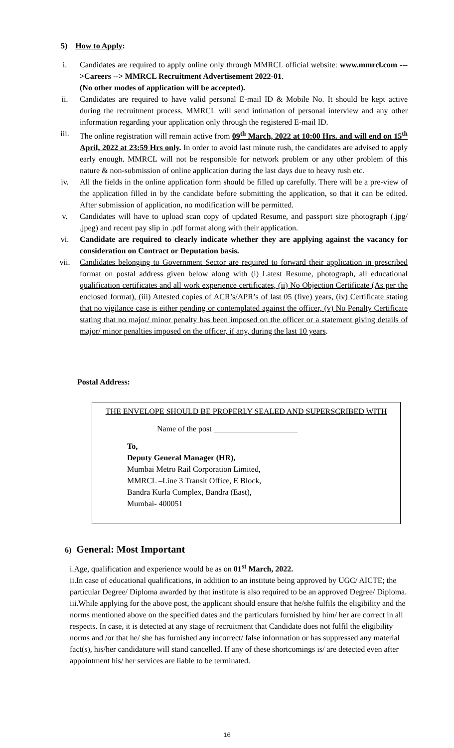5) How to Apply:
i. Candidates are required to apply online only through MMRCL official website: www.mmrcl.com --->Careers --> MMRCL Recruitment Advertisement 2022-01.
(No other modes of application will be accepted).
ii. Candidates are required to have valid personal E-mail ID & Mobile No. It should be kept active during the recruitment process. MMRCL will send intimation of personal interview and any other information regarding your application only through the registered E-mail ID.
iii. The online registration will remain active from 09<sup>th</sup> March, 2022 at 10:00 Hrs. and will end on 15<sup>th</sup> April, 2022 at 23:59 Hrs only. In order to avoid last minute rush, the candidates are advised to apply early enough. MMRCL will not be responsible for network problem or any other problem of this nature & non-submission of online application during the last days due to heavy rush etc.
iv. All the fields in the online application form should be filled up carefully. There will be a pre-view of the application filled in by the candidate before submitting the application, so that it can be edited. After submission of application, no modification will be permitted.
v. Candidates will have to upload scan copy of updated Resume, and passport size photograph (.jpg/ .jpeg) and recent pay slip in .pdf format along with their application.
vi. Candidate are required to clearly indicate whether they are applying against the vacancy for consideration on Contract or Deputation basis.
vii. Candidates belonging to Government Sector are required to forward their application in prescribed format on postal address given below along with (i) Latest Resume, photograph, all educational qualification certificates and all work experience certificates, (ii) No Objection Certificate (As per the enclosed format), (iii) Attested copies of ACR’s/APR’s of last 05 (five) years, (iv) Certificate stating that no vigilance case is either pending or contemplated against the officer, (v) No Penalty Certificate stating that no major/ minor penalty has been imposed on the officer or a statement giving details of major/ minor penalties imposed on the officer, if any, during the last 10 years.
Postal Address:
THE ENVELOPE SHOULD BE PROPERLY SEALED AND SUPERSCRIBED WITH
Name of the post _____________________
To,
Deputy General Manager (HR),
Mumbai Metro Rail Corporation Limited,
MMRCL –Line 3 Transit Office, E Block,
Bandra Kurla Complex, Bandra (East),
Mumbai- 400051
6) General: Most Important
i. Age, qualification and experience would be as on 01<sup>st</sup> March, 2022.
ii. In case of educational qualifications, in addition to an institute being approved by UGC/ AICTE; the particular Degree/ Diploma awarded by that institute is also required to be an approved Degree/ Diploma.
iii. While applying for the above post, the applicant should ensure that he/she fulfils the eligibility and the norms mentioned above on the specified dates and the particulars furnished by him/ her are correct in all respects. In case, it is detected at any stage of recruitment that Candidate does not fulfil the eligibility norms and /or that he/ she has furnished any incorrect/ false information or has suppressed any material fact(s), his/her candidature will stand cancelled. If any of these shortcomings is/ are detected even after appointment his/ her services are liable to be terminated.
16